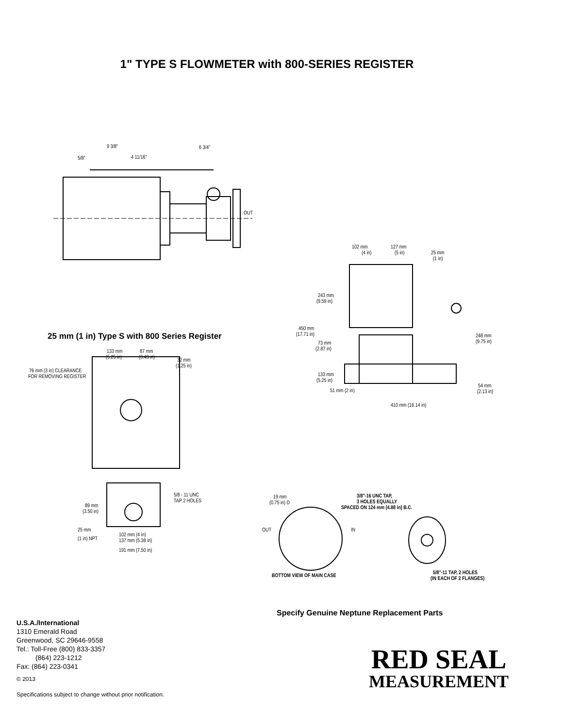1" TYPE S FLOWMETER with 800-SERIES REGISTER
9 3/8"
6 3/4"
5/8"
4 11/16"
OUT
25 mm (1 in) Type S with 800 Series Register
133 mm
(5.25 in)
87 mm
(3.43 in)
32 mm
(1.25 in)
76 mm (3 in) CLEARANCE
FOR REMOVING REGISTER
5/8 - 11 UNC
TAP 2 HOLES
89 mm
(3.50 in)
25 mm
(1 in) NPT
102 mm (4 in)
137 mm (5.38 in)
191 mm (7.50 in)
102 mm
(4 in)
127 mm
(5 in)
25 mm
(1 in)
243 mm
(9.59 in)
450 mm
(17.71 in)
73 mm
(2.87 in)
133 mm
(5.25 in)
51 mm (2 in)
248 mm
(9.75 in)
54 mm
(2.13 in)
410 mm (16.14 in)
19 mm
(0.75 in) D
3/8"-16 UNC TAP,
3 HOLES EQUALLY
SPACED ON 124 mm (4.88 in) B.C.
OUT
IN
BOTTOM VIEW OF MAIN CASE
5/8"-11 TAP, 2 HOLES
(IN EACH OF 2 FLANGES)
Specify Genuine Neptune Replacement Parts
U.S.A./International
1310 Emerald Road
Greenwood, SC 29646-9558
Tel.: Toll-Free (800) 833-3357
(864) 223-1212
Fax: (864) 223-0341
© 2013
Specifications subject to change without prior notification.
RED SEAL
MEASUREMENT